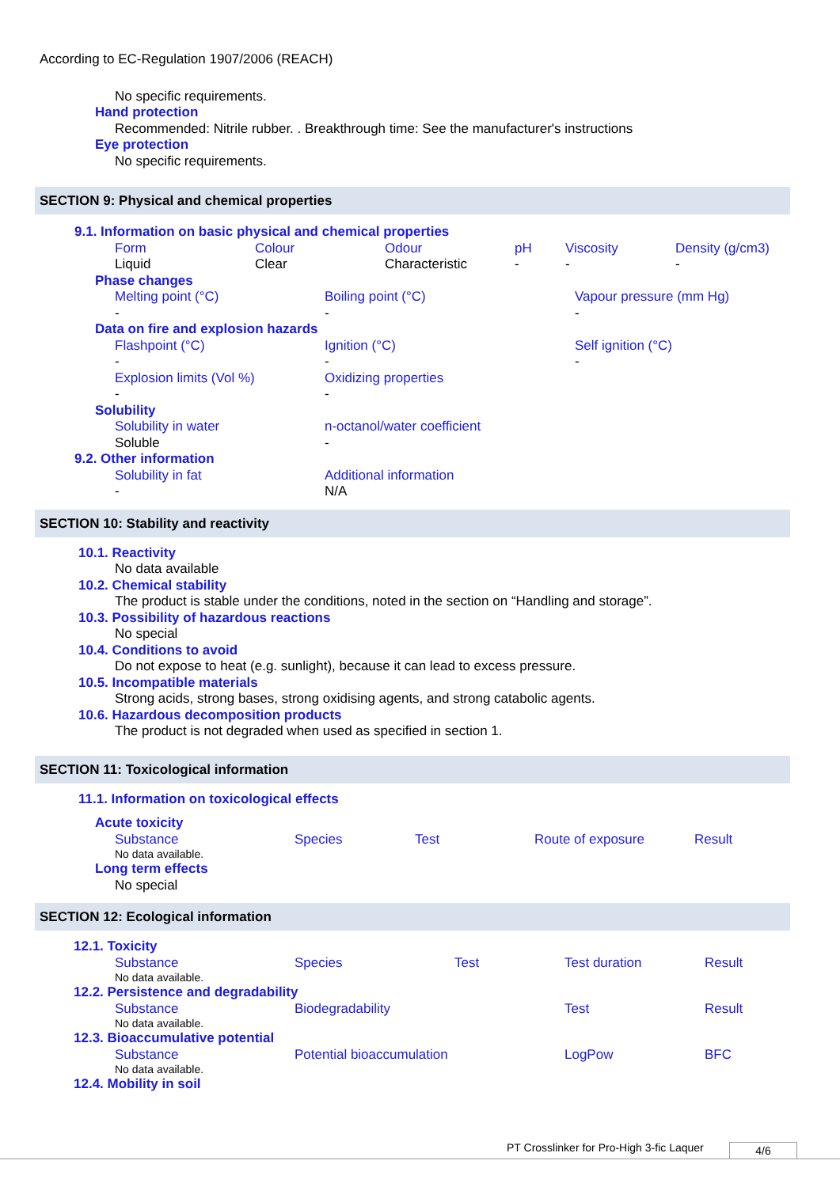According to EC-Regulation 1907/2006 (REACH)
No specific requirements.
Hand protection
Recommended: Nitrile rubber. . Breakthrough time: See the manufacturer's instructions
Eye protection
No specific requirements.
SECTION 9: Physical and chemical properties
9.1. Information on basic physical and chemical properties
| Form | Colour | Odour | pH | Viscosity | Density (g/cm3) |
| Liquid | Clear | Characteristic | - | - | - |
Phase changes
| Melting point (°C) | Boiling point (°C) | Vapour pressure (mm Hg) |
| - | - | - |
Data on fire and explosion hazards
| Flashpoint (°C) | Ignition (°C) | Self ignition (°C) |
| - | - | - |
| Explosion limits (Vol %) | Oxidizing properties | |
| - | - | |
Solubility
| Solubility in water | n-octanol/water coefficient |
| Soluble | - |
9.2. Other information
| Solubility in fat | Additional information |
| - | N/A |
SECTION 10: Stability and reactivity
10.1. Reactivity
No data available
10.2. Chemical stability
The product is stable under the conditions, noted in the section on “Handling and storage”.
10.3. Possibility of hazardous reactions
No special
10.4. Conditions to avoid
Do not expose to heat (e.g. sunlight), because it can lead to excess pressure.
10.5. Incompatible materials
Strong acids, strong bases, strong oxidising agents, and strong catabolic agents.
10.6. Hazardous decomposition products
The product is not degraded when used as specified in section 1.
SECTION 11: Toxicological information
11.1. Information on toxicological effects
Acute toxicity
| Substance | Species | Test | Route of exposure | Result |
| No data available. | | | | |
Long term effects
No special
SECTION 12: Ecological information
12.1. Toxicity
| Substance | Species | Test | Test duration | Result |
| No data available. | | | | |
12.2. Persistence and degradability
| Substance | Biodegradability | Test | Result |
| No data available. | | | |
12.3. Bioaccumulative potential
| Substance | Potential bioaccumulation | LogPow | BFC |
| No data available. | | | |
12.4. Mobility in soil
PT Crosslinker for Pro-High 3-fic Laquer
4/6